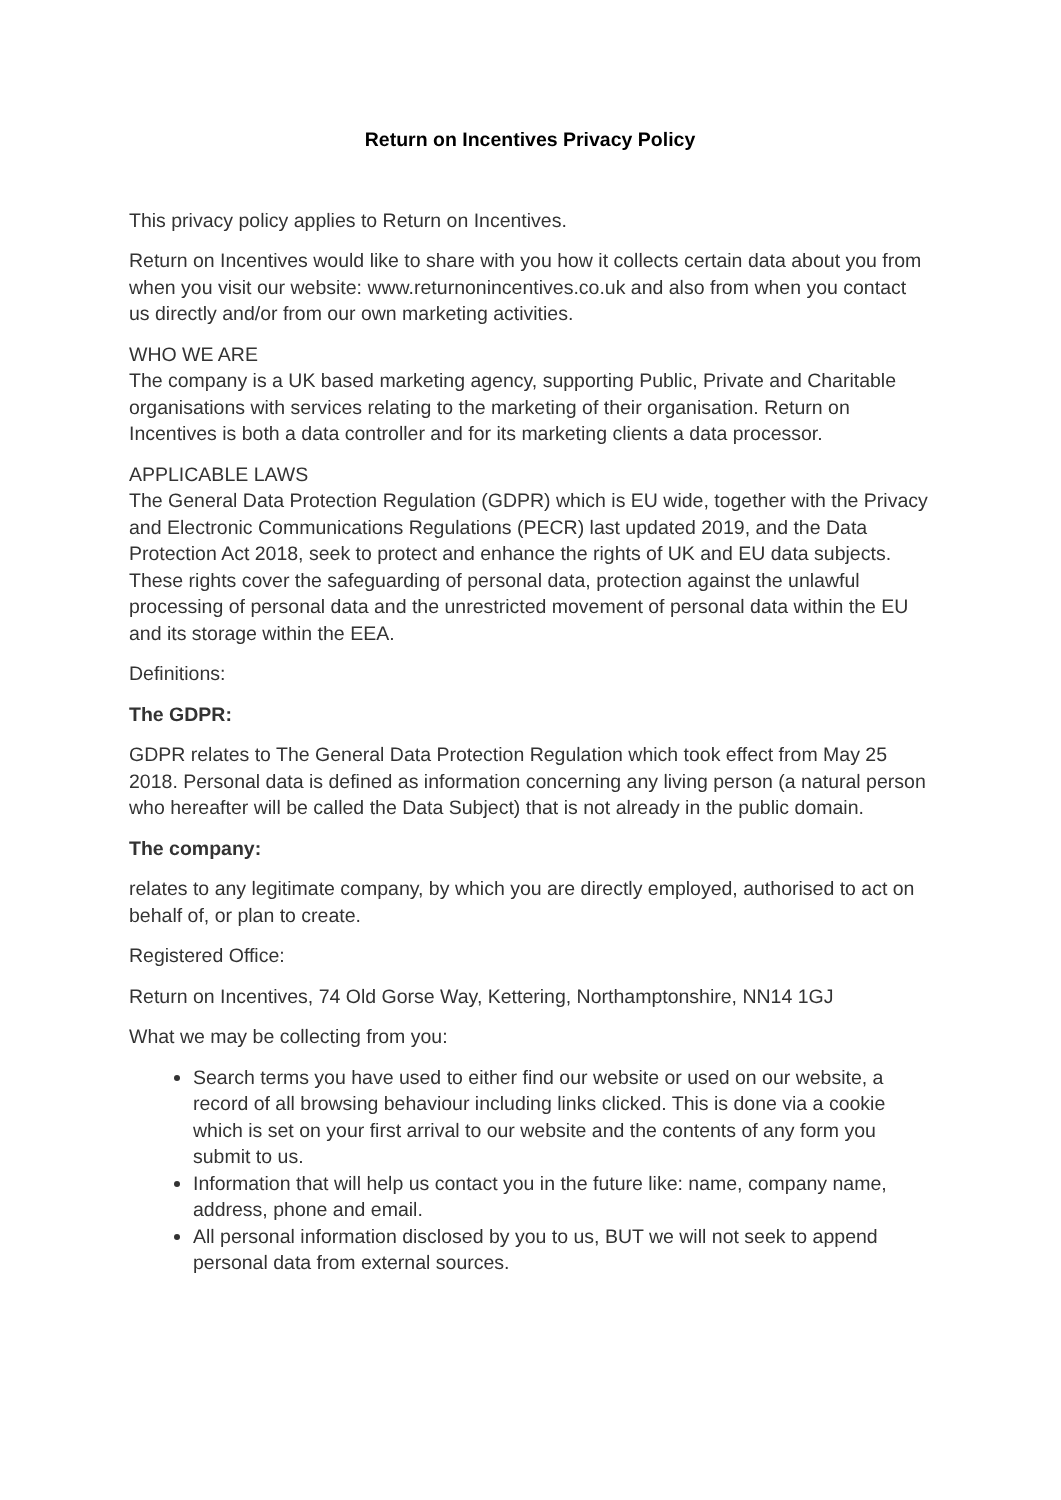Return on Incentives Privacy Policy
This privacy policy applies to Return on Incentives.
Return on Incentives would like to share with you how it collects certain data about you from when you visit our website: www.returnonincentives.co.uk and also from when you contact us directly and/or from our own marketing activities.
WHO WE ARE
The company is a UK based marketing agency, supporting Public, Private and Charitable organisations with services relating to the marketing of their organisation. Return on Incentives is both a data controller and for its marketing clients a data processor.
APPLICABLE LAWS
The General Data Protection Regulation (GDPR) which is EU wide, together with the Privacy and Electronic Communications Regulations (PECR) last updated 2019, and the Data Protection Act 2018, seek to protect and enhance the rights of UK and EU data subjects. These rights cover the safeguarding of personal data, protection against the unlawful processing of personal data and the unrestricted movement of personal data within the EU and its storage within the EEA.
Definitions:
The GDPR:
GDPR relates to The General Data Protection Regulation which took effect from May 25 2018. Personal data is defined as information concerning any living person (a natural person who hereafter will be called the Data Subject) that is not already in the public domain.
The company:
relates to any legitimate company, by which you are directly employed, authorised to act on behalf of, or plan to create.
Registered Office:
Return on Incentives, 74 Old Gorse Way, Kettering, Northamptonshire, NN14 1GJ
What we may be collecting from you:
Search terms you have used to either find our website or used on our website, a record of all browsing behaviour including links clicked. This is done via a cookie which is set on your first arrival to our website and the contents of any form you submit to us.
Information that will help us contact you in the future like: name, company name, address, phone and email.
All personal information disclosed by you to us, BUT we will not seek to append personal data from external sources.